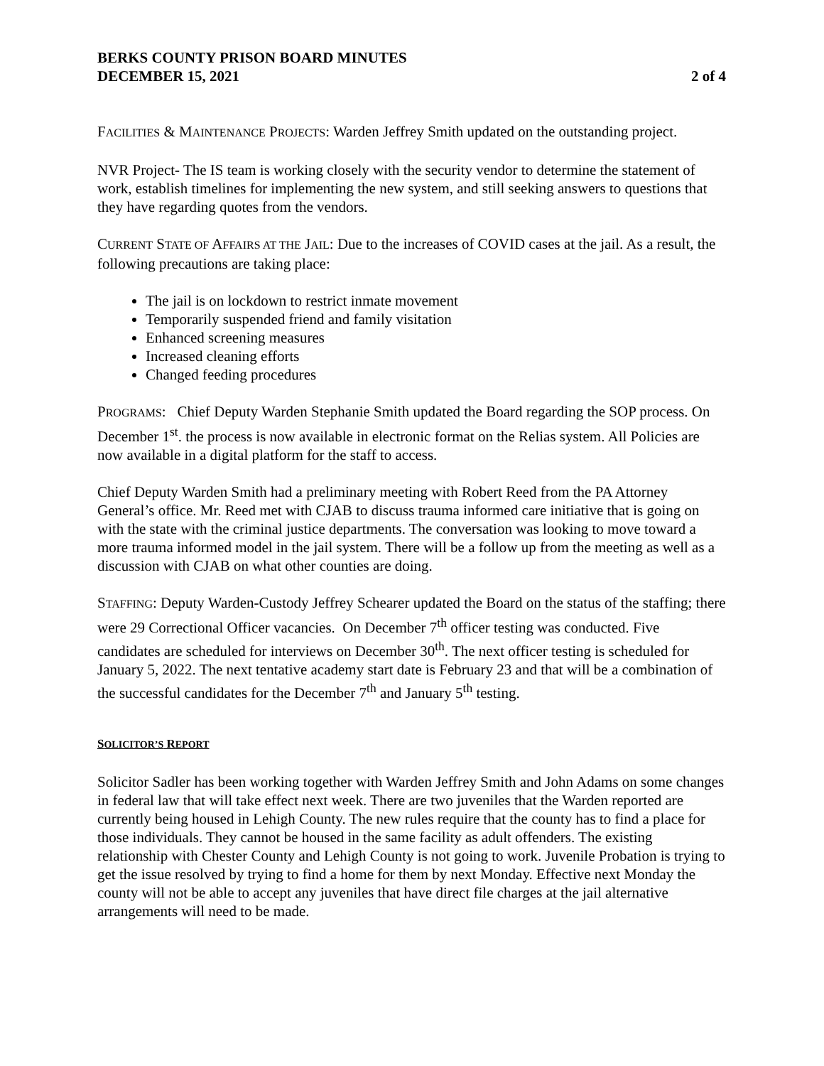BERKS COUNTY PRISON BOARD MINUTES
DECEMBER 15, 2021 2 of 4
FACILITIES & MAINTENANCE PROJECTS: Warden Jeffrey Smith updated on the outstanding project.
NVR Project- The IS team is working closely with the security vendor to determine the statement of work, establish timelines for implementing the new system, and still seeking answers to questions that they have regarding quotes from the vendors.
CURRENT STATE OF AFFAIRS AT THE JAIL: Due to the increases of COVID cases at the jail. As a result, the following precautions are taking place:
The jail is on lockdown to restrict inmate movement
Temporarily suspended friend and family visitation
Enhanced screening measures
Increased cleaning efforts
Changed feeding procedures
PROGRAMS: Chief Deputy Warden Stephanie Smith updated the Board regarding the SOP process. On December 1<sup>st</sup>. the process is now available in electronic format on the Relias system. All Policies are now available in a digital platform for the staff to access.
Chief Deputy Warden Smith had a preliminary meeting with Robert Reed from the PA Attorney General’s office. Mr. Reed met with CJAB to discuss trauma informed care initiative that is going on with the state with the criminal justice departments. The conversation was looking to move toward a more trauma informed model in the jail system. There will be a follow up from the meeting as well as a discussion with CJAB on what other counties are doing.
STAFFING: Deputy Warden-Custody Jeffrey Schearer updated the Board on the status of the staffing; there were 29 Correctional Officer vacancies. On December 7<sup>th</sup> officer testing was conducted. Five candidates are scheduled for interviews on December 30<sup>th</sup>. The next officer testing is scheduled for January 5, 2022. The next tentative academy start date is February 23 and that will be a combination of the successful candidates for the December 7<sup>th</sup> and January 5<sup>th</sup> testing.
SOLICITOR’S REPORT
Solicitor Sadler has been working together with Warden Jeffrey Smith and John Adams on some changes in federal law that will take effect next week. There are two juveniles that the Warden reported are currently being housed in Lehigh County. The new rules require that the county has to find a place for those individuals. They cannot be housed in the same facility as adult offenders. The existing relationship with Chester County and Lehigh County is not going to work. Juvenile Probation is trying to get the issue resolved by trying to find a home for them by next Monday. Effective next Monday the county will not be able to accept any juveniles that have direct file charges at the jail alternative arrangements will need to be made.